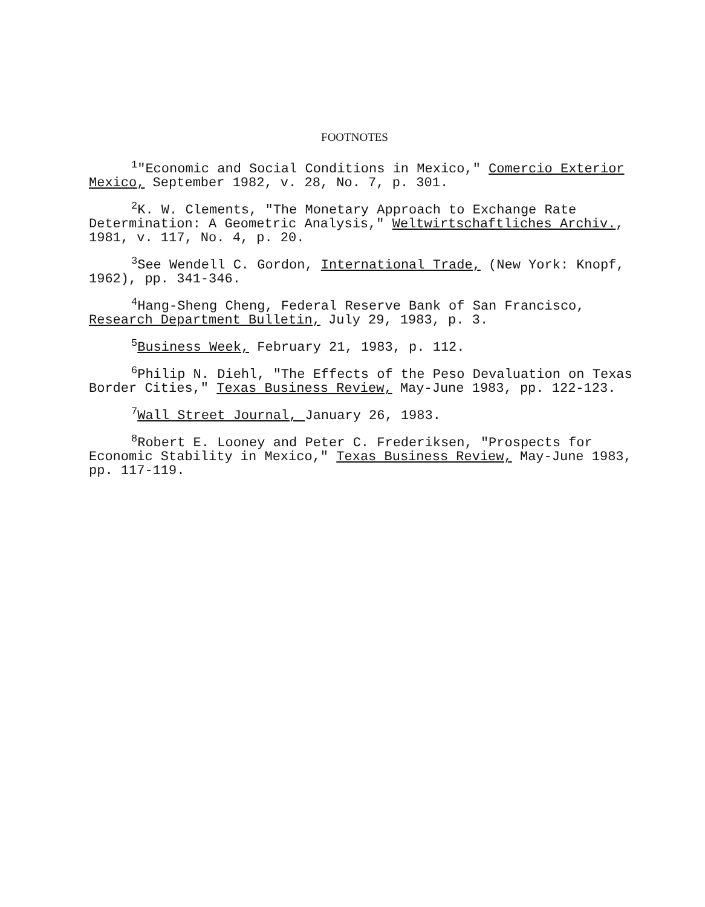FOOTNOTES
<sup>1</sup> "Economic and Social Conditions in Mexico," Comercio Exterior Mexico, September 1982, v. 28, No. 7, p. 301.
<sup>2</sup> K. W. Clements, "The Monetary Approach to Exchange Rate Determination: A Geometric Analysis," Weltwirtschaftliches Archiv., 1981, v. 117, No. 4, p. 20.
<sup>3</sup> See Wendell C. Gordon, International Trade, (New York: Knopf, 1962), pp. 341-346.
<sup>4</sup> Hang-Sheng Cheng, Federal Reserve Bank of San Francisco, Research Department Bulletin, July 29, 1983, p. 3.
<sup>5</sup> Business Week, February 21, 1983, p. 112.
<sup>6</sup> Philip N. Diehl, "The Effects of the Peso Devaluation on Texas Border Cities," Texas Business Review, May-June 1983, pp. 122-123.
<sup>7</sup> Wall Street Journal, January 26, 1983.
<sup>8</sup> Robert E. Looney and Peter C. Frederiksen, "Prospects for Economic Stability in Mexico," Texas Business Review, May-June 1983, pp. 117-119.